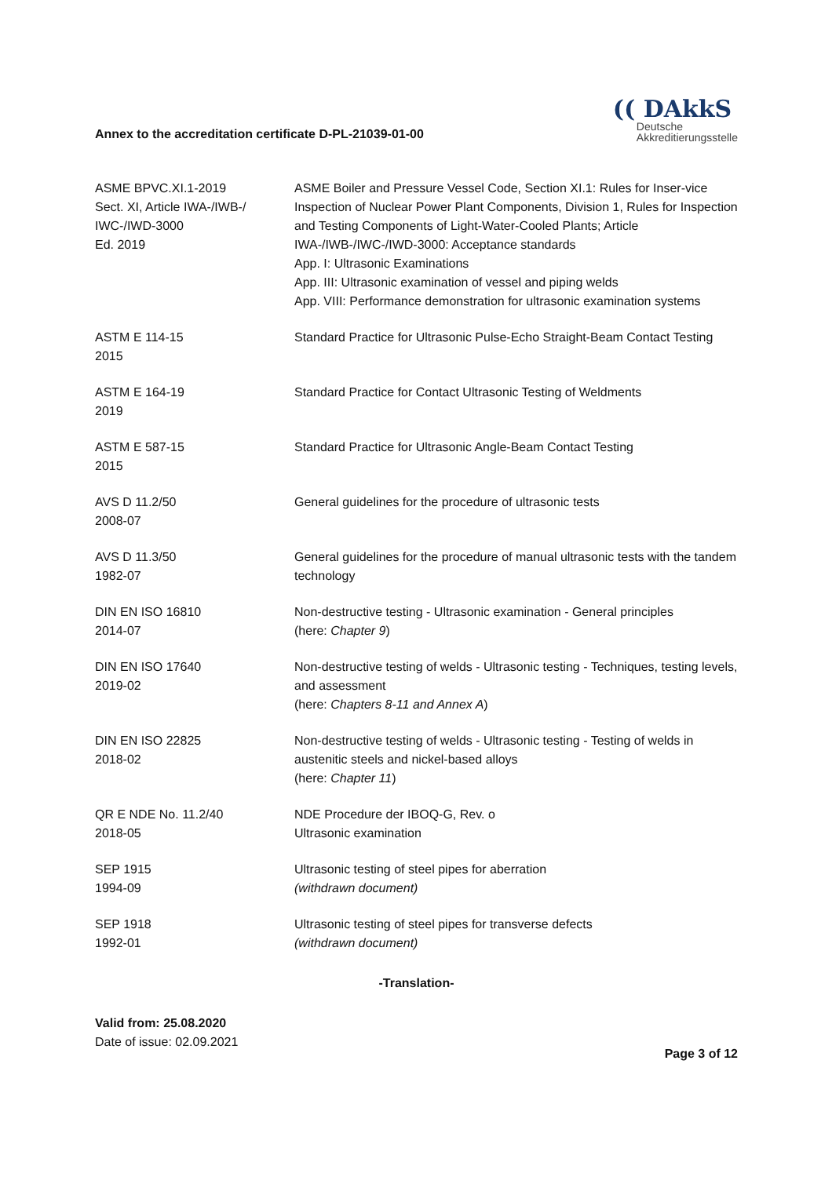Annex to the accreditation certificate D-PL-21039-01-00
(( DAkkS
Deutsche
Akkreditierungsstelle
| ASME BPVC.XI.1-2019 Sect. XI, Article IWA-/IWB-/ IWC-/IWD-3000 Ed. 2019 | ASME Boiler and Pressure Vessel Code, Section XI.1: Rules for Inser-vice Inspection of Nuclear Power Plant Components, Division 1, Rules for Inspection and Testing Components of Light-Water-Cooled Plants; Article IWA-/IWB-/IWC-/IWD-3000: Acceptance standards App. I: Ultrasonic Examinations App. III: Ultrasonic examination of vessel and piping welds App. VIII: Performance demonstration for ultrasonic examination systems |
| ASTM E 114-15 2015 | Standard Practice for Ultrasonic Pulse-Echo Straight-Beam Contact Testing |
| ASTM E 164-19 2019 | Standard Practice for Contact Ultrasonic Testing of Weldments |
| ASTM E 587-15 2015 | Standard Practice for Ultrasonic Angle-Beam Contact Testing |
| AVS D 11.2/50 2008-07 | General guidelines for the procedure of ultrasonic tests |
| AVS D 11.3/50 1982-07 | General guidelines for the procedure of manual ultrasonic tests with the tandem technology |
| DIN EN ISO 16810 2014-07 | Non-destructive testing - Ultrasonic examination - General principles (here: Chapter 9 ) |
| DIN EN ISO 17640 2019-02 | Non-destructive testing of welds - Ultrasonic testing - Techniques, testing levels, and assessment (here: Chapters 8-11 and Annex A ) |
| DIN EN ISO 22825 2018-02 | Non-destructive testing of welds - Ultrasonic testing - Testing of welds in austenitic steels and nickel-based alloys (here: Chapter 11 ) |
| QR E NDE No. 11.2/40 2018-05 | NDE Procedure der IBOQ-G, Rev. o Ultrasonic examination |
| SEP 1915 1994-09 | Ultrasonic testing of steel pipes for aberration (withdrawn document) |
| SEP 1918 1992-01 | Ultrasonic testing of steel pipes for transverse defects (withdrawn document) |
-Translation-
Valid from: 25.08.2020
Date of issue: 02.09.2021
Page 3 of 12